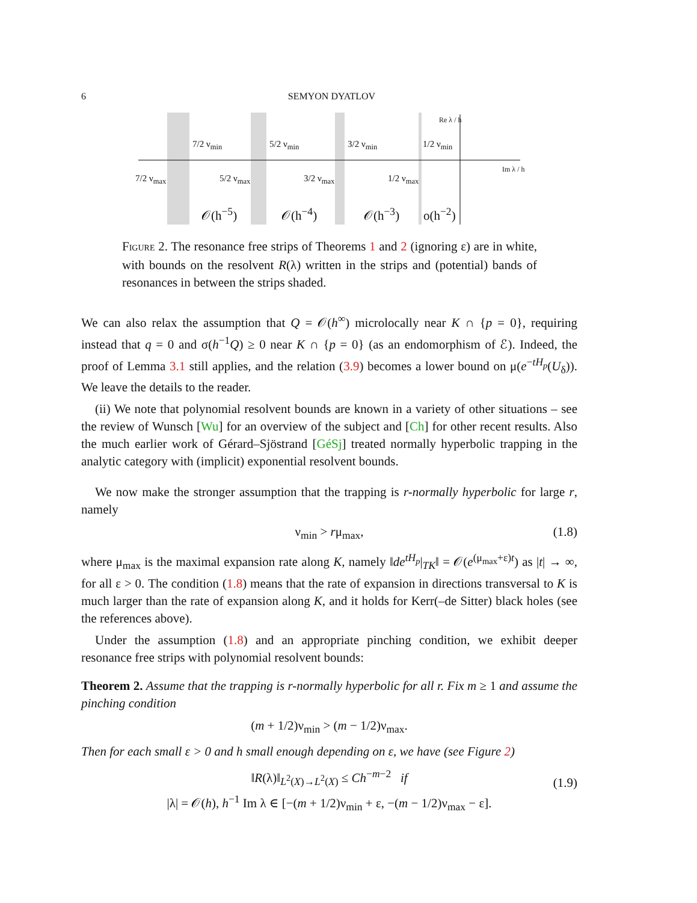6 SEMYON DYATLOV
7/2 ν<sub>min</sub> 5/2 ν<sub>min</sub> 3/2 ν<sub>min</sub> 1/2 ν<sub>min</sub>
Re λ / h
Im λ / h
7/2 ν<sub>max</sub> 5/2 ν<sub>max</sub> 3/2 ν<sub>max</sub> 1/2 ν<sub>max</sub>
𝒪(h<sup>−5</sup>) 𝒪(h<sup>−4</sup>) 𝒪(h<sup>−3</sup>) o(h<sup>−2</sup>)
FIGURE 2. The resonance free strips of Theorems 1 and 2 (ignoring ε) are in white, with bounds on the resolvent R(λ) written in the strips and (potential) bands of resonances in between the strips shaded.
We can also relax the assumption that Q = 𝒪(h<sup>∞</sup>) microlocally near K ∩ {p = 0}, requiring instead that q = 0 and σ(h<sup>−1</sup>Q) ≥ 0 near K ∩ {p = 0} (as an endomorphism of ℰ). Indeed, the proof of Lemma 3.1 still applies, and the relation (3.9) becomes a lower bound on μ(e<sup>−tH<sub>p</sub></sup>(U<sub>δ</sub>)). We leave the details to the reader.
(ii) We note that polynomial resolvent bounds are known in a variety of other situations – see the review of Wunsch [Wu] for an overview of the subject and [Ch] for other recent results. Also the much earlier work of Gérard–Sjöstrand [GéSj] treated normally hyperbolic trapping in the analytic category with (implicit) exponential resolvent bounds.
We now make the stronger assumption that the trapping is r-normally hyperbolic for large r, namely
ν<sub>min</sub> > rμ<sub>max</sub>, (1.8)
where μ<sub>max</sub> is the maximal expansion rate along K, namely ‖de<sup>tH<sub>p</sub></sup>|<sub>TK</sub>‖ = 𝒪(e<sup>(μ<sub>max</sub>+ε)t</sup>) as |t| → ∞, for all ε > 0. The condition (1.8) means that the rate of expansion in directions transversal to K is much larger than the rate of expansion along K, and it holds for Kerr(–de Sitter) black holes (see the references above).
Under the assumption (1.8) and an appropriate pinching condition, we exhibit deeper resonance free strips with polynomial resolvent bounds:
Theorem 2. Assume that the trapping is r-normally hyperbolic for all r. Fix m ≥ 1 and assume the pinching condition
(m + 1/2)ν<sub>min</sub> > (m − 1/2)ν<sub>max</sub>.
Then for each small ε > 0 and h small enough depending on ε, we have (see Figure 2)
‖R(λ)‖<sub>L<sup>2</sup>(X)→L<sup>2</sup>(X)</sub> ≤ Ch<sup>−m−2</sup> if
|λ| = 𝒪(h), h<sup>−1</sup> Im λ ∈ [−(m + 1/2)ν<sub>min</sub> + ε, −(m − 1/2)ν<sub>max</sub> − ε].
(1.9)